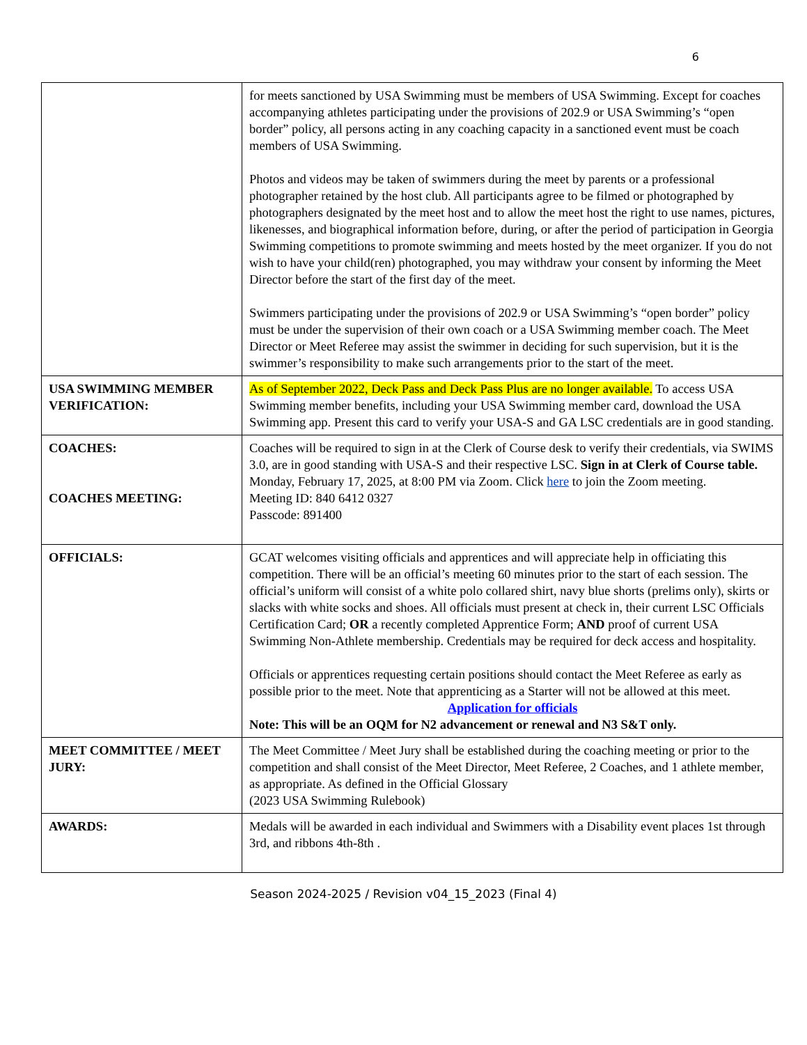6
| | for meets sanctioned by USA Swimming must be members of USA Swimming. Except for coaches accompanying athletes participating under the provisions of 202.9 or USA Swimming’s “open border” policy, all persons acting in any coaching capacity in a sanctioned event must be coach members of USA Swimming. Photos and videos may be taken of swimmers during the meet by parents or a professional photographer retained by the host club. All participants agree to be filmed or photographed by photographers designated by the meet host and to allow the meet host the right to use names, pictures, likenesses, and biographical information before, during, or after the period of participation in Georgia Swimming competitions to promote swimming and meets hosted by the meet organizer. If you do not wish to have your child(ren) photographed, you may withdraw your consent by informing the Meet Director before the start of the first day of the meet. Swimmers participating under the provisions of 202.9 or USA Swimming’s “open border” policy must be under the supervision of their own coach or a USA Swimming member coach. The Meet Director or Meet Referee may assist the swimmer in deciding for such supervision, but it is the swimmer’s responsibility to make such arrangements prior to the start of the meet. |
| USA SWIMMING MEMBER VERIFICATION: | As of September 2022, Deck Pass and Deck Pass Plus are no longer available. To access USA Swimming member benefits, including your USA Swimming member card, download the USA Swimming app. Present this card to verify your USA-S and GA LSC credentials are in good standing. |
| COACHES: COACHES MEETING: | Coaches will be required to sign in at the Clerk of Course desk to verify their credentials, via SWIMS 3.0, are in good standing with USA-S and their respective LSC. Sign in at Clerk of Course table. Monday, February 17, 2025, at 8:00 PM via Zoom. Click here to join the Zoom meeting. Meeting ID: 840 6412 0327 Passcode: 891400 |
| OFFICIALS: | GCAT welcomes visiting officials and apprentices and will appreciate help in officiating this competition. There will be an official’s meeting 60 minutes prior to the start of each session. The official’s uniform will consist of a white polo collared shirt, navy blue shorts (prelims only), skirts or slacks with white socks and shoes. All officials must present at check in, their current LSC Officials Certification Card; OR a recently completed Apprentice Form; AND proof of current USA Swimming Non-Athlete membership. Credentials may be required for deck access and hospitality. Officials or apprentices requesting certain positions should contact the Meet Referee as early as possible prior to the meet. Note that apprenticing as a Starter will not be allowed at this meet. Application for officials Note: This will be an OQM for N2 advancement or renewal and N3 S&T only. |
| MEET COMMITTEE / MEET JURY: | The Meet Committee / Meet Jury shall be established during the coaching meeting or prior to the competition and shall consist of the Meet Director, Meet Referee, 2 Coaches, and 1 athlete member, as appropriate. As defined in the Official Glossary (2023 USA Swimming Rulebook) |
| AWARDS: | Medals will be awarded in each individual and Swimmers with a Disability event places 1st through 3rd, and ribbons 4th-8th . |
Season 2024-2025 / Revision v04_15_2023 (Final 4)